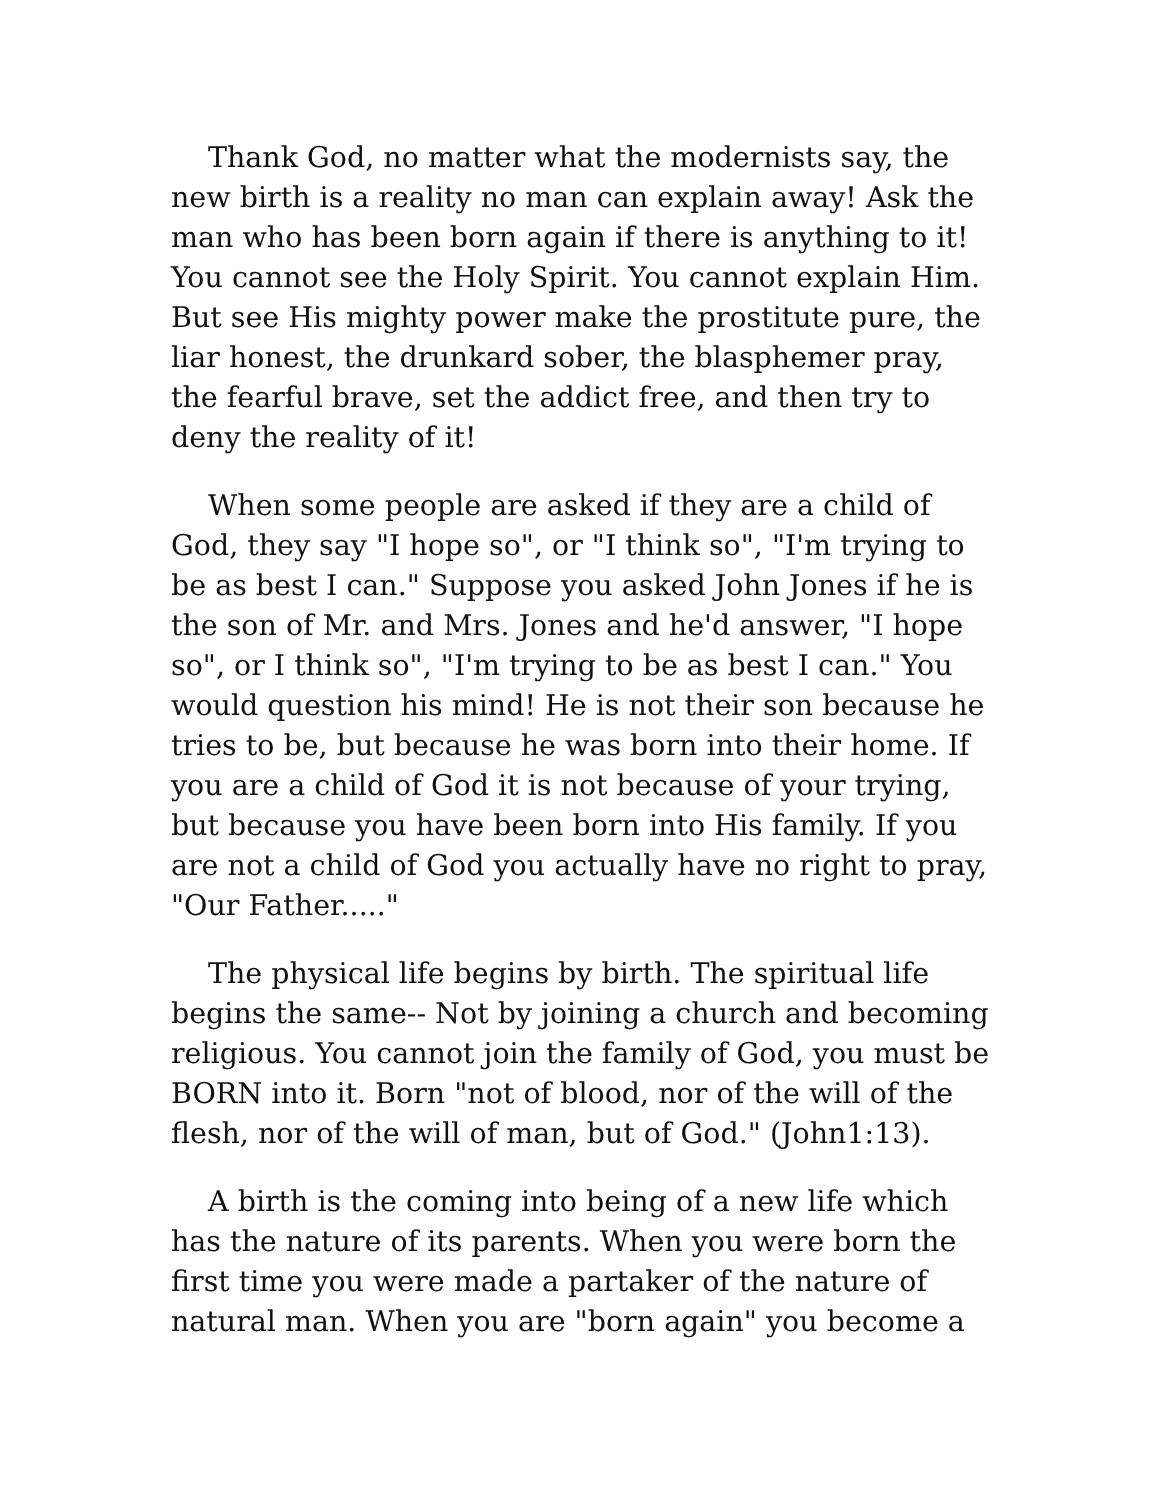Thank God, no matter what the modernists say, the new birth is a reality no man can explain away! Ask the man who has been born again if there is anything to it! You cannot see the Holy Spirit. You cannot explain Him. But see His mighty power make the prostitute pure, the liar honest, the drunkard sober, the blasphemer pray, the fearful brave, set the addict free, and then try to deny the reality of it!
When some people are asked if they are a child of God, they say "I hope so", or "I think so", "I'm trying to be as best I can." Suppose you asked John Jones if he is the son of Mr. and Mrs. Jones and he'd answer, "I hope so", or I think so", "I'm trying to be as best I can." You would question his mind! He is not their son because he tries to be, but because he was born into their home. If you are a child of God it is not because of your trying, but because you have been born into His family. If you are not a child of God you actually have no right to pray, "Our Father....."
The physical life begins by birth. The spiritual life begins the same-- Not by joining a church and becoming religious. You cannot join the family of God, you must be BORN into it. Born "not of blood, nor of the will of the flesh, nor of the will of man, but of God." (John1:13).
A birth is the coming into being of a new life which has the nature of its parents. When you were born the first time you were made a partaker of the nature of natural man. When you are "born again" you become a